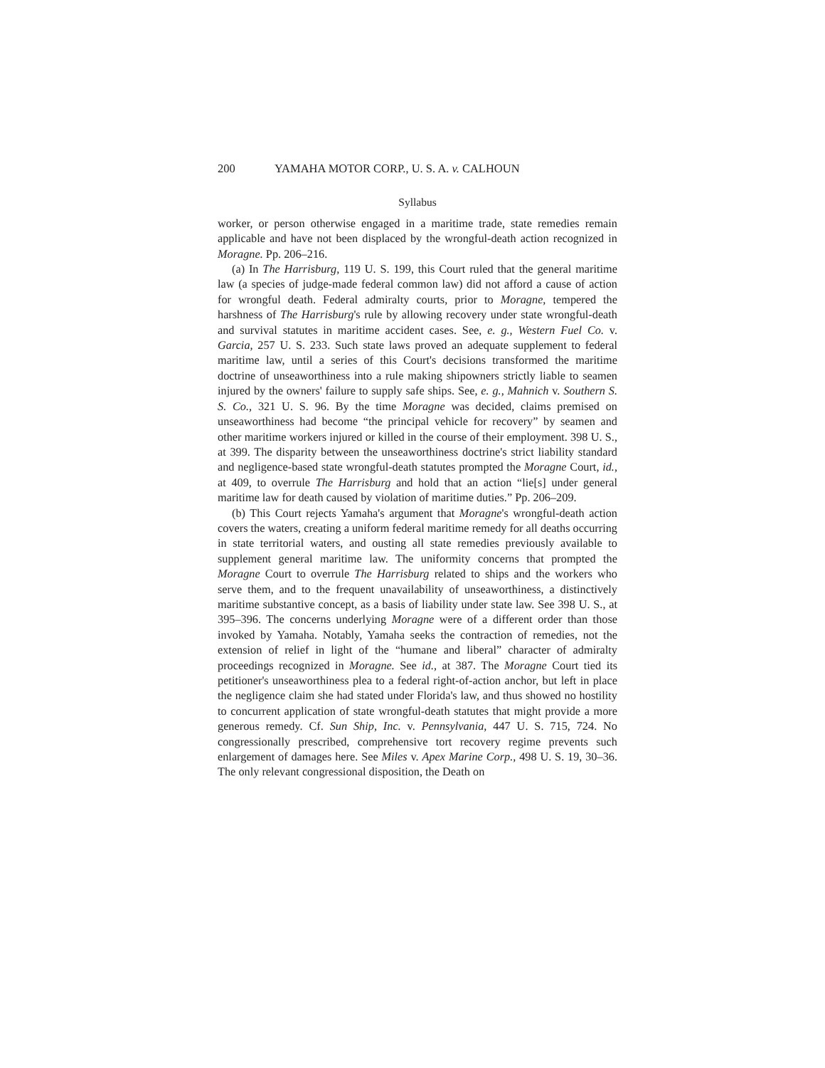200 YAMAHA MOTOR CORP., U. S. A. v. CALHOUN
Syllabus
worker, or person otherwise engaged in a maritime trade, state remedies remain applicable and have not been displaced by the wrongful-death action recognized in Moragne. Pp. 206–216.
(a) In The Harrisburg, 119 U. S. 199, this Court ruled that the general maritime law (a species of judge-made federal common law) did not afford a cause of action for wrongful death. Federal admiralty courts, prior to Moragne, tempered the harshness of The Harrisburg's rule by allowing recovery under state wrongful-death and survival statutes in maritime accident cases. See, e. g., Western Fuel Co. v. Garcia, 257 U. S. 233. Such state laws proved an adequate supplement to federal maritime law, until a series of this Court's decisions transformed the maritime doctrine of unseaworthiness into a rule making shipowners strictly liable to seamen injured by the owners' failure to supply safe ships. See, e. g., Mahnich v. Southern S. S. Co., 321 U. S. 96. By the time Moragne was decided, claims premised on unseaworthiness had become “the principal vehicle for recovery” by seamen and other maritime workers injured or killed in the course of their employment. 398 U. S., at 399. The disparity between the unseaworthiness doctrine's strict liability standard and negligence-based state wrongful-death statutes prompted the Moragne Court, id., at 409, to overrule The Harrisburg and hold that an action “lie[s] under general maritime law for death caused by violation of maritime duties.” Pp. 206–209.
(b) This Court rejects Yamaha's argument that Moragne's wrongful-death action covers the waters, creating a uniform federal maritime remedy for all deaths occurring in state territorial waters, and ousting all state remedies previously available to supplement general maritime law. The uniformity concerns that prompted the Moragne Court to overrule The Harrisburg related to ships and the workers who serve them, and to the frequent unavailability of unseaworthiness, a distinctively maritime substantive concept, as a basis of liability under state law. See 398 U. S., at 395–396. The concerns underlying Moragne were of a different order than those invoked by Yamaha. Notably, Yamaha seeks the contraction of remedies, not the extension of relief in light of the “humane and liberal” character of admiralty proceedings recognized in Moragne. See id., at 387. The Moragne Court tied its petitioner's unseaworthiness plea to a federal right-of-action anchor, but left in place the negligence claim she had stated under Florida's law, and thus showed no hostility to concurrent application of state wrongful-death statutes that might provide a more generous remedy. Cf. Sun Ship, Inc. v. Pennsylvania, 447 U. S. 715, 724. No congressionally prescribed, comprehensive tort recovery regime prevents such enlargement of damages here. See Miles v. Apex Marine Corp., 498 U. S. 19, 30–36. The only relevant congressional disposition, the Death on